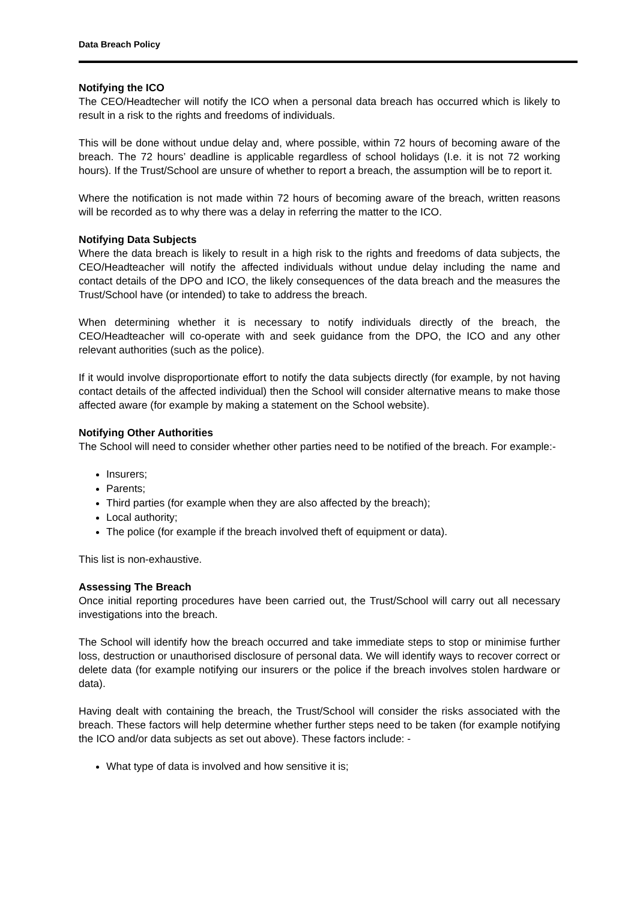Data Breach Policy
Notifying the ICO
The CEO/Headtecher will notify the ICO when a personal data breach has occurred which is likely to result in a risk to the rights and freedoms of individuals.
This will be done without undue delay and, where possible, within 72 hours of becoming aware of the breach. The 72 hours’ deadline is applicable regardless of school holidays (I.e. it is not 72 working hours). If the Trust/School are unsure of whether to report a breach, the assumption will be to report it.
Where the notification is not made within 72 hours of becoming aware of the breach, written reasons will be recorded as to why there was a delay in referring the matter to the ICO.
Notifying Data Subjects
Where the data breach is likely to result in a high risk to the rights and freedoms of data subjects, the CEO/Headteacher will notify the affected individuals without undue delay including the name and contact details of the DPO and ICO, the likely consequences of the data breach and the measures the Trust/School have (or intended) to take to address the breach.
When determining whether it is necessary to notify individuals directly of the breach, the CEO/Headteacher will co-operate with and seek guidance from the DPO, the ICO and any other relevant authorities (such as the police).
If it would involve disproportionate effort to notify the data subjects directly (for example, by not having contact details of the affected individual) then the School will consider alternative means to make those affected aware (for example by making a statement on the School website).
Notifying Other Authorities
The School will need to consider whether other parties need to be notified of the breach. For example:-
Insurers;
Parents;
Third parties (for example when they are also affected by the breach);
Local authority;
The police (for example if the breach involved theft of equipment or data).
This list is non-exhaustive.
Assessing The Breach
Once initial reporting procedures have been carried out, the Trust/School will carry out all necessary investigations into the breach.
The School will identify how the breach occurred and take immediate steps to stop or minimise further loss, destruction or unauthorised disclosure of personal data. We will identify ways to recover correct or delete data (for example notifying our insurers or the police if the breach involves stolen hardware or data).
Having dealt with containing the breach, the Trust/School will consider the risks associated with the breach. These factors will help determine whether further steps need to be taken (for example notifying the ICO and/or data subjects as set out above). These factors include: -
What type of data is involved and how sensitive it is;